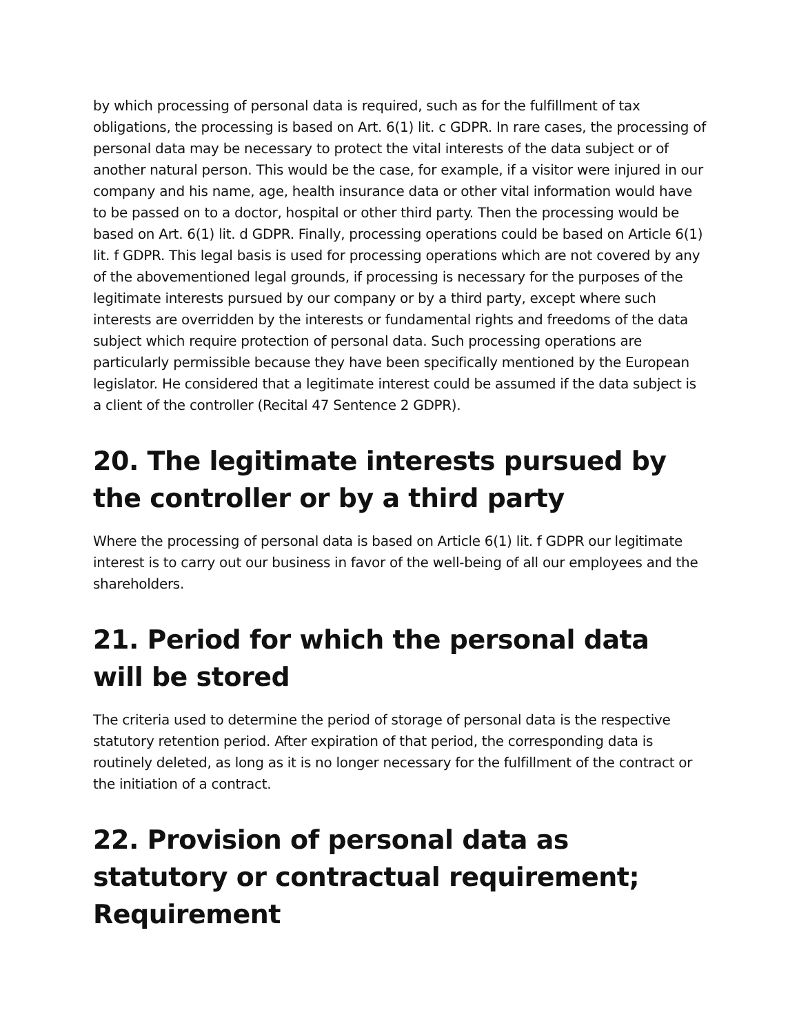by which processing of personal data is required, such as for the fulfillment of tax obligations, the processing is based on Art. 6(1) lit. c GDPR. In rare cases, the processing of personal data may be necessary to protect the vital interests of the data subject or of another natural person. This would be the case, for example, if a visitor were injured in our company and his name, age, health insurance data or other vital information would have to be passed on to a doctor, hospital or other third party. Then the processing would be based on Art. 6(1) lit. d GDPR. Finally, processing operations could be based on Article 6(1) lit. f GDPR. This legal basis is used for processing operations which are not covered by any of the abovementioned legal grounds, if processing is necessary for the purposes of the legitimate interests pursued by our company or by a third party, except where such interests are overridden by the interests or fundamental rights and freedoms of the data subject which require protection of personal data. Such processing operations are particularly permissible because they have been specifically mentioned by the European legislator. He considered that a legitimate interest could be assumed if the data subject is a client of the controller (Recital 47 Sentence 2 GDPR).
20. The legitimate interests pursued by the controller or by a third party
Where the processing of personal data is based on Article 6(1) lit. f GDPR our legitimate interest is to carry out our business in favor of the well-being of all our employees and the shareholders.
21. Period for which the personal data will be stored
The criteria used to determine the period of storage of personal data is the respective statutory retention period. After expiration of that period, the corresponding data is routinely deleted, as long as it is no longer necessary for the fulfillment of the contract or the initiation of a contract.
22. Provision of personal data as statutory or contractual requirement; Requirement